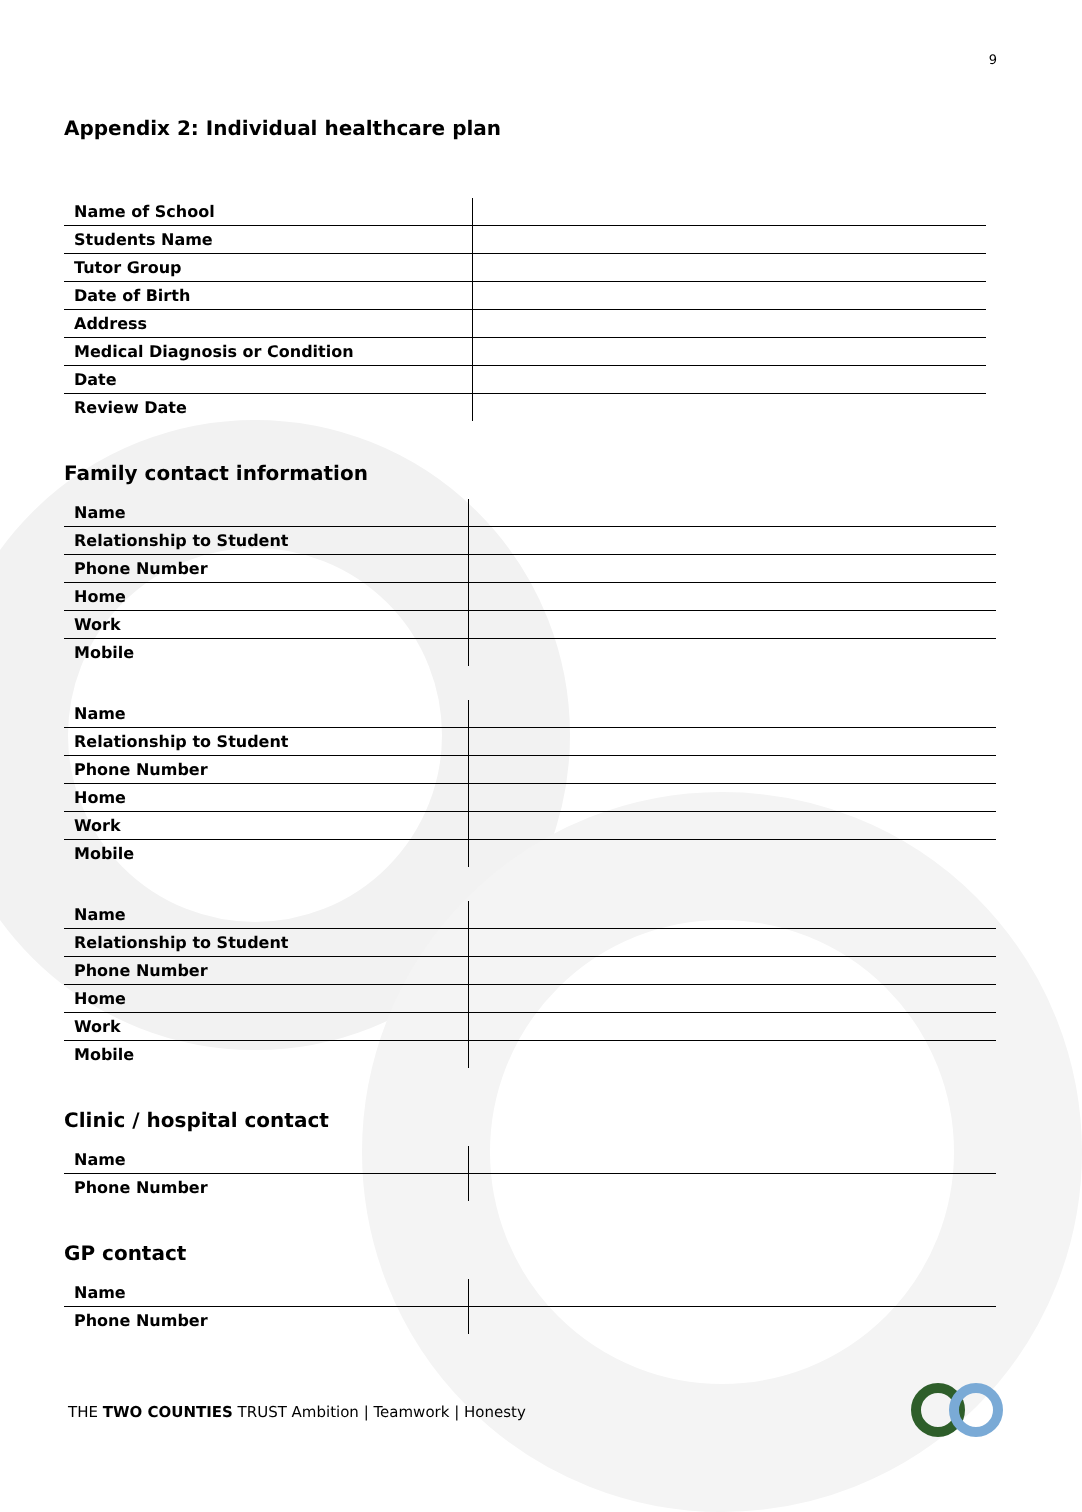9
Appendix 2: Individual healthcare plan
| Name of School | |
| Students Name | |
| Tutor Group | |
| Date of Birth | |
| Address | |
| Medical Diagnosis or Condition | |
| Date | |
| Review Date | |
Family contact information
| Name | |
| Relationship to Student | |
| Phone Number | |
| Home | |
| Work | |
| Mobile | |
| Name | |
| Relationship to Student | |
| Phone Number | |
| Home | |
| Work | |
| Mobile | |
| Name | |
| Relationship to Student | |
| Phone Number | |
| Home | |
| Work | |
| Mobile | |
Clinic / hospital contact
| Name | |
| Phone Number | |
GP contact
| Name | |
| Phone Number | |
THE TWO COUNTIES TRUST Ambition | Teamwork | Honesty